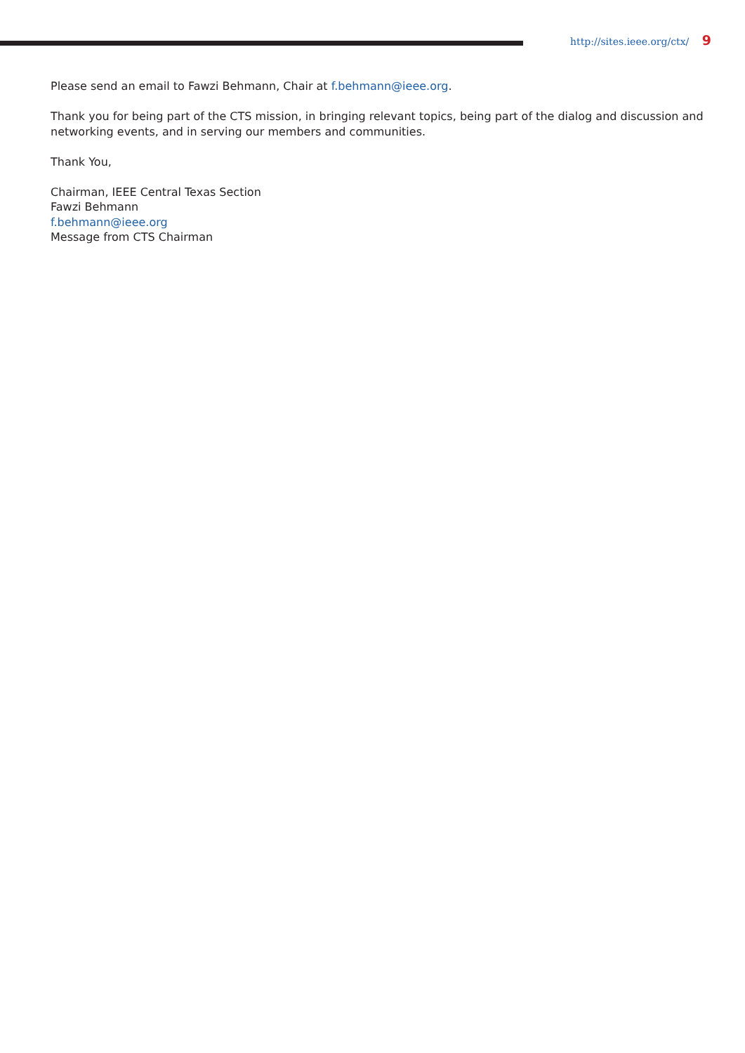http://sites.ieee.org/ctx/ 9
Please send an email to Fawzi Behmann, Chair at f.behmann@ieee.org.
Thank you for being part of the CTS mission, in bringing relevant topics, being part of the dialog and discussion and networking events, and in serving our members and communities.
Thank You,
Chairman, IEEE Central Texas Section
Fawzi Behmann
f.behmann@ieee.org
Message from CTS Chairman